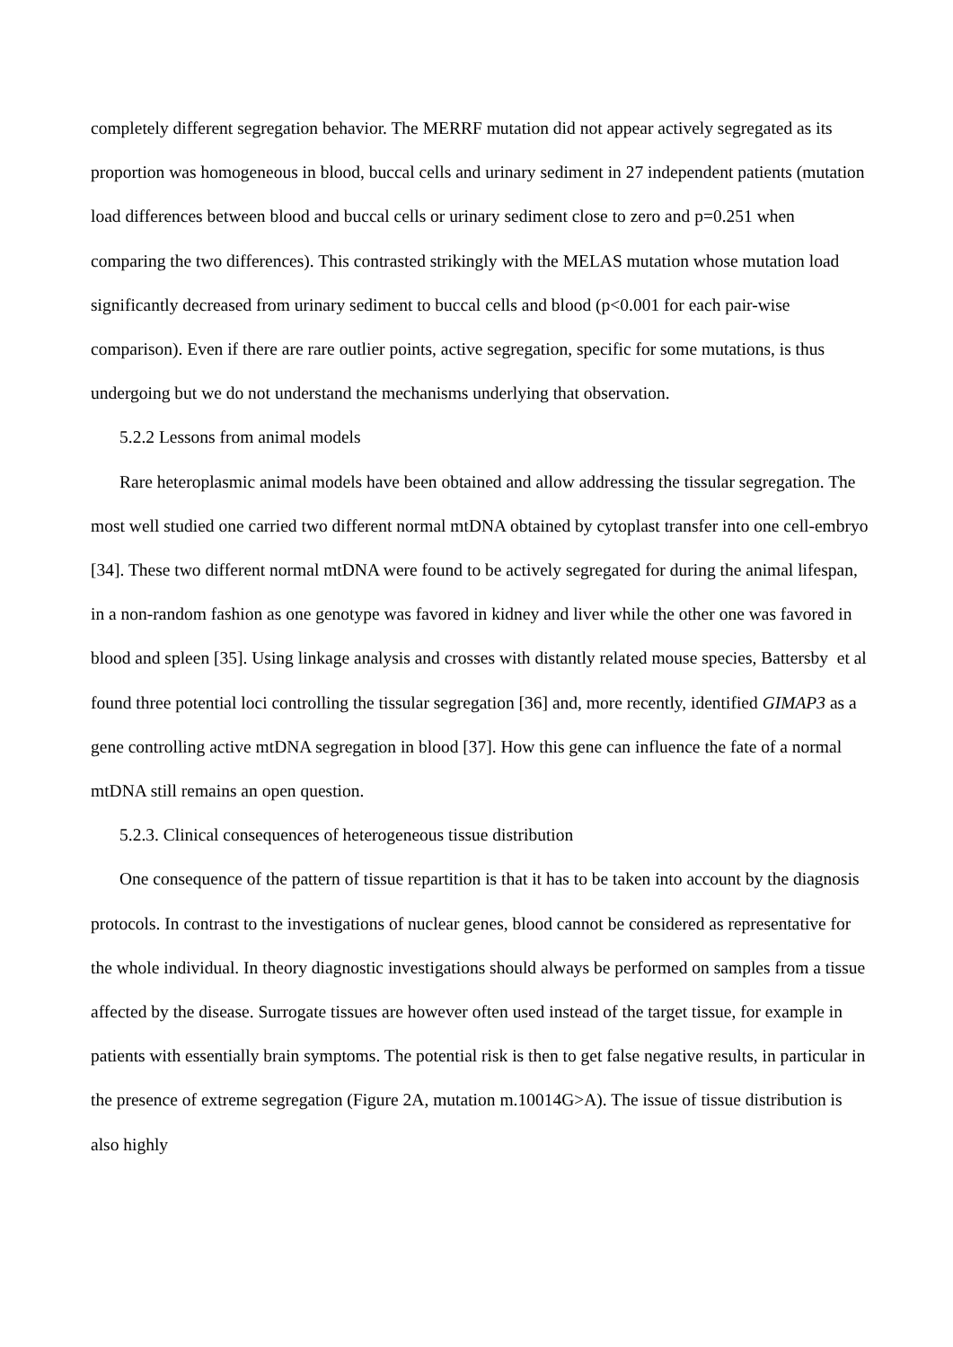completely different segregation behavior. The MERRF mutation did not appear actively segregated as its proportion was homogeneous in blood, buccal cells and urinary sediment in 27 independent patients (mutation load differences between blood and buccal cells or urinary sediment close to zero and p=0.251 when comparing the two differences). This contrasted strikingly with the MELAS mutation whose mutation load significantly decreased from urinary sediment to buccal cells and blood (p<0.001 for each pair-wise comparison). Even if there are rare outlier points, active segregation, specific for some mutations, is thus undergoing but we do not understand the mechanisms underlying that observation.
5.2.2 Lessons from animal models
Rare heteroplasmic animal models have been obtained and allow addressing the tissular segregation. The most well studied one carried two different normal mtDNA obtained by cytoplast transfer into one cell-embryo [34]. These two different normal mtDNA were found to be actively segregated for during the animal lifespan, in a non-random fashion as one genotype was favored in kidney and liver while the other one was favored in blood and spleen [35]. Using linkage analysis and crosses with distantly related mouse species, Battersby et al found three potential loci controlling the tissular segregation [36] and, more recently, identified GIMAP3 as a gene controlling active mtDNA segregation in blood [37]. How this gene can influence the fate of a normal mtDNA still remains an open question.
5.2.3. Clinical consequences of heterogeneous tissue distribution
One consequence of the pattern of tissue repartition is that it has to be taken into account by the diagnosis protocols. In contrast to the investigations of nuclear genes, blood cannot be considered as representative for the whole individual. In theory diagnostic investigations should always be performed on samples from a tissue affected by the disease. Surrogate tissues are however often used instead of the target tissue, for example in patients with essentially brain symptoms. The potential risk is then to get false negative results, in particular in the presence of extreme segregation (Figure 2A, mutation m.10014G>A). The issue of tissue distribution is also highly